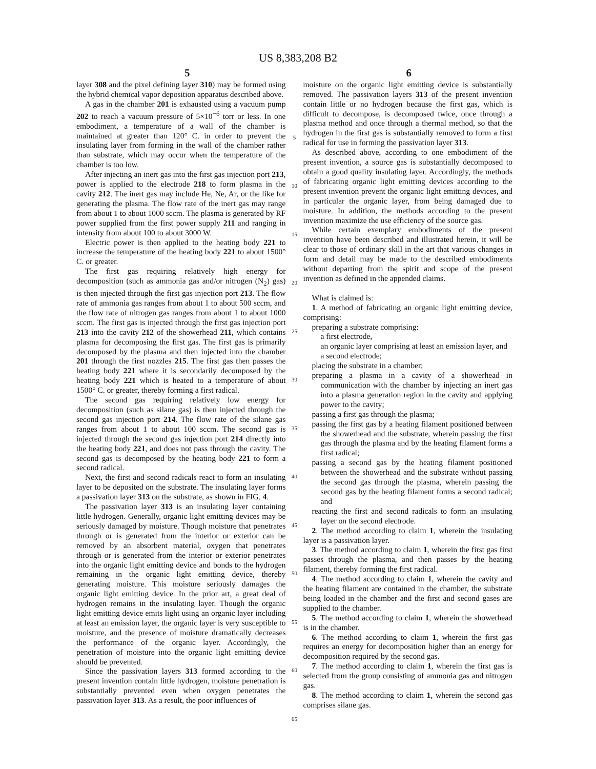US 8,383,208 B2
5 6
layer 308 and the pixel defining layer 310) may be formed using the hybrid chemical vapor deposition apparatus described above.
A gas in the chamber 201 is exhausted using a vacuum pump 202 to reach a vacuum pressure of 5×10<sup>−6</sup> torr or less. In one embodiment, a temperature of a wall of the chamber is maintained at greater than 120° C. in order to prevent the insulating layer from forming in the wall of the chamber rather than substrate, which may occur when the temperature of the chamber is too low.
After injecting an inert gas into the first gas injection port 213, power is applied to the electrode 218 to form plasma in the cavity 212. The inert gas may include He, Ne, Ar, or the like for generating the plasma. The flow rate of the inert gas may range from about 1 to about 1000 sccm. The plasma is generated by RF power supplied from the first power supply 211 and ranging in intensity from about 100 to about 3000 W.
Electric power is then applied to the heating body 221 to increase the temperature of the heating body 221 to about 1500° C. or greater.
The first gas requiring relatively high energy for decomposition (such as ammonia gas and/or nitrogen (N<sub>2</sub>) gas) is then injected through the first gas injection port 213. The flow rate of ammonia gas ranges from about 1 to about 500 sccm, and the flow rate of nitrogen gas ranges from about 1 to about 1000 sccm. The first gas is injected through the first gas injection port 213 into the cavity 212 of the showerhead 211, which contains plasma for decomposing the first gas. The first gas is primarily decomposed by the plasma and then injected into the chamber 201 through the first nozzles 215. The first gas then passes the heating body 221 where it is secondarily decomposed by the heating body 221 which is heated to a temperature of about 1500° C. or greater, thereby forming a first radical.
The second gas requiring relatively low energy for decomposition (such as silane gas) is then injected through the second gas injection port 214. The flow rate of the silane gas ranges from about 1 to about 100 sccm. The second gas is injected through the second gas injection port 214 directly into the heating body 221, and does not pass through the cavity. The second gas is decomposed by the heating body 221 to form a second radical.
Next, the first and second radicals react to form an insulating layer to be deposited on the substrate. The insulating layer forms a passivation layer 313 on the substrate, as shown in FIG. 4.
The passivation layer 313 is an insulating layer containing little hydrogen. Generally, organic light emitting devices may be seriously damaged by moisture. Though moisture that penetrates through or is generated from the interior or exterior can be removed by an absorbent material, oxygen that penetrates through or is generated from the interior or exterior penetrates into the organic light emitting device and bonds to the hydrogen remaining in the organic light emitting device, thereby generating moisture. This moisture seriously damages the organic light emitting device. In the prior art, a great deal of hydrogen remains in the insulating layer. Though the organic light emitting device emits light using an organic layer including at least an emission layer, the organic layer is very susceptible to moisture, and the presence of moisture dramatically decreases the performance of the organic layer. Accordingly, the penetration of moisture into the organic light emitting device should be prevented.
Since the passivation layers 313 formed according to the present invention contain little hydrogen, moisture penetration is substantially prevented even when oxygen penetrates the passivation layer 313. As a result, the poor influences of
5
10
15
20
25
30
35
40
45
50
55
60
65
moisture on the organic light emitting device is substantially removed. The passivation layers 313 of the present invention contain little or no hydrogen because the first gas, which is difficult to decompose, is decomposed twice, once through a plasma method and once through a thermal method, so that the hydrogen in the first gas is substantially removed to form a first radical for use in forming the passivation layer 313.
As described above, according to one embodiment of the present invention, a source gas is substantially decomposed to obtain a good quality insulating layer. Accordingly, the methods of fabricating organic light emitting devices according to the present invention prevent the organic light emitting devices, and in particular the organic layer, from being damaged due to moisture. In addition, the methods according to the present invention maximize the use efficiency of the source gas.
While certain exemplary embodiments of the present invention have been described and illustrated herein, it will be clear to those of ordinary skill in the art that various changes in form and detail may be made to the described embodiments without departing from the spirit and scope of the present invention as defined in the appended claims.
What is claimed is:
1. A method of fabricating an organic light emitting device, comprising:
preparing a substrate comprising:
a first electrode,
an organic layer comprising at least an emission layer, and
a second electrode;
placing the substrate in a chamber;
preparing a plasma in a cavity of a showerhead in communication with the chamber by injecting an inert gas into a plasma generation region in the cavity and applying power to the cavity;
passing a first gas through the plasma;
passing the first gas by a heating filament positioned between the showerhead and the substrate, wherein passing the first gas through the plasma and by the heating filament forms a first radical;
passing a second gas by the heating filament positioned between the showerhead and the substrate without passing the second gas through the plasma, wherein passing the second gas by the heating filament forms a second radical; and
reacting the first and second radicals to form an insulating layer on the second electrode.
2. The method according to claim 1, wherein the insulating layer is a passivation layer.
3. The method according to claim 1, wherein the first gas first passes through the plasma, and then passes by the heating filament, thereby forming the first radical.
4. The method according to claim 1, wherein the cavity and the heating filament are contained in the chamber, the substrate being loaded in the chamber and the first and second gases are supplied to the chamber.
5. The method according to claim 1, wherein the showerhead is in the chamber.
6. The method according to claim 1, wherein the first gas requires an energy for decomposition higher than an energy for decomposition required by the second gas.
7. The method according to claim 1, wherein the first gas is selected from the group consisting of ammonia gas and nitrogen gas.
8. The method according to claim 1, wherein the second gas comprises silane gas.